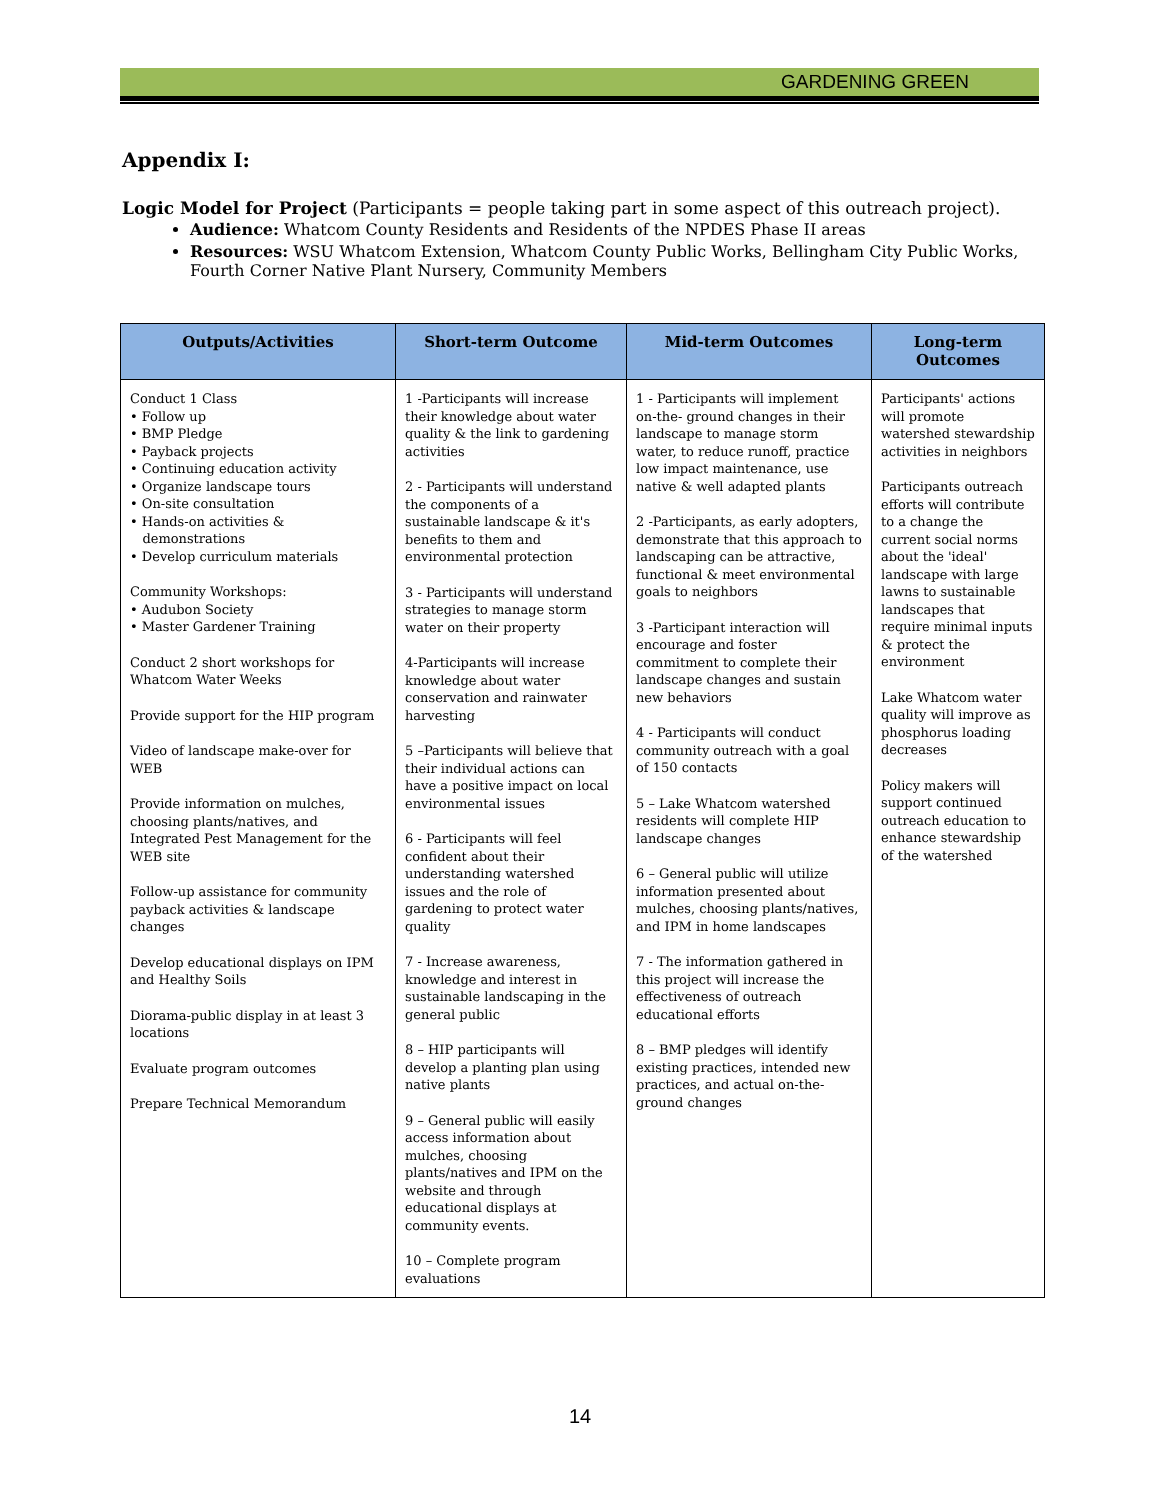GARDENING GREEN
Appendix I:
Logic Model for Project (Participants = people taking part in some aspect of this outreach project).
Audience: Whatcom County Residents and Residents of the NPDES Phase II areas
Resources: WSU Whatcom Extension, Whatcom County Public Works, Bellingham City Public Works, Fourth Corner Native Plant Nursery, Community Members
| Outputs/Activities | Short-term Outcome | Mid-term Outcomes | Long-term Outcomes |
| --- | --- | --- | --- |
| Conduct 1 Class • Follow up • BMP Pledge • Payback projects • Continuing education activity • Organize landscape tours • On-site consultation • Hands-on activities & demonstrations • Develop curriculum materials Community Workshops: • Audubon Society • Master Gardener Training Conduct 2 short workshops for Whatcom Water Weeks Provide support for the HIP program Video of landscape make-over for WEB Provide information on mulches, choosing plants/natives, and Integrated Pest Management for the WEB site Follow-up assistance for community payback activities & landscape changes Develop educational displays on IPM and Healthy Soils Diorama-public display in at least 3 locations Evaluate program outcomes Prepare Technical Memorandum | 1 -Participants will increase their knowledge about water quality & the link to gardening activities 2 - Participants will understand the components of a sustainable landscape & it's benefits to them and environmental protection 3 - Participants will understand strategies to manage storm water on their property 4-Participants will increase knowledge about water conservation and rainwater harvesting 5 –Participants will believe that their individual actions can have a positive impact on local environmental issues 6 - Participants will feel confident about their understanding watershed issues and the role of gardening to protect water quality 7 - Increase awareness, knowledge and interest in sustainable landscaping in the general public 8 – HIP participants will develop a planting plan using native plants 9 – General public will easily access information about mulches, choosing plants/natives and IPM on the website and through educational displays at community events. 10 – Complete program evaluations | 1 - Participants will implement on-the- ground changes in their landscape to manage storm water, to reduce runoff, practice low impact maintenance, use native & well adapted plants 2 -Participants, as early adopters, demonstrate that this approach to landscaping can be attractive, functional & meet environmental goals to neighbors 3 -Participant interaction will encourage and foster commitment to complete their landscape changes and sustain new behaviors 4 - Participants will conduct community outreach with a goal of 150 contacts 5 – Lake Whatcom watershed residents will complete HIP landscape changes 6 – General public will utilize information presented about mulches, choosing plants/natives, and IPM in home landscapes 7 - The information gathered in this project will increase the effectiveness of outreach educational efforts 8 – BMP pledges will identify existing practices, intended new practices, and actual on-the-ground changes | Participants' actions will promote watershed stewardship activities in neighbors Participants outreach efforts will contribute to a change the current social norms about the 'ideal' landscape with large lawns to sustainable landscapes that require minimal inputs & protect the environment Lake Whatcom water quality will improve as phosphorus loading decreases Policy makers will support continued outreach education to enhance stewardship of the watershed |
14